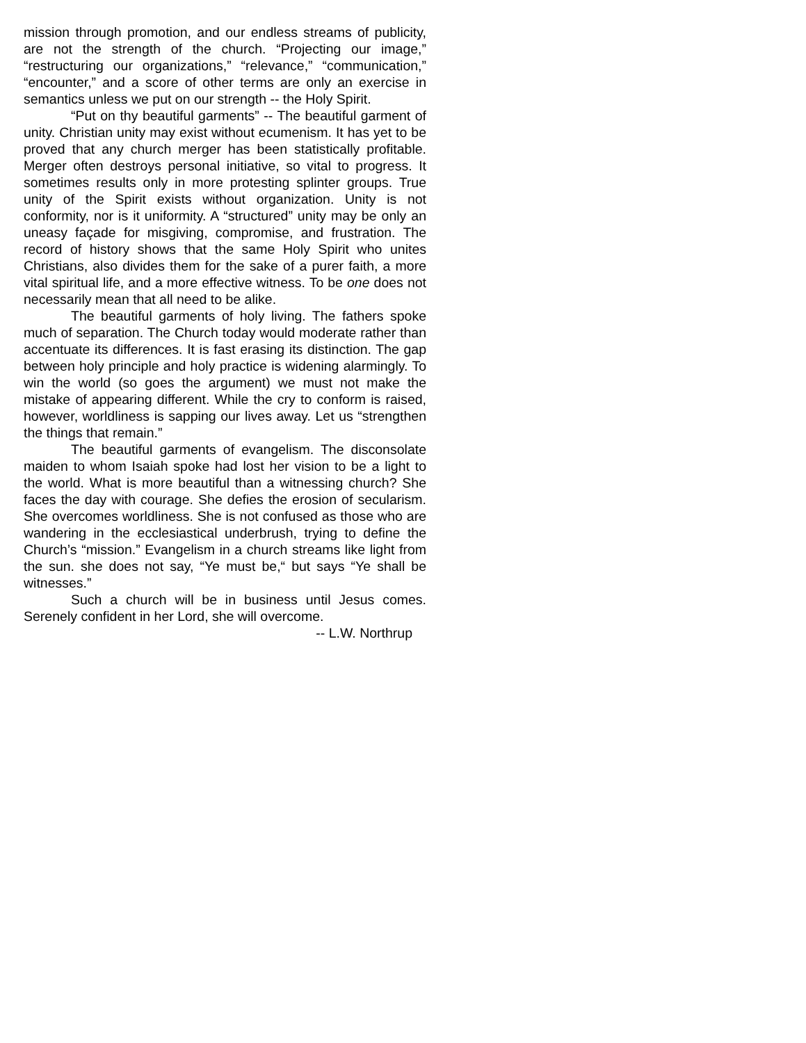mission through promotion, and our endless streams of publicity, are not the strength of the church. “Projecting our image,” “restructuring our organizations,” “relevance,” “communication,” “encounter,” and a score of other terms are only an exercise in semantics unless we put on our strength -- the Holy Spirit.
“Put on thy beautiful garments” -- The beautiful garment of unity. Christian unity may exist without ecumenism. It has yet to be proved that any church merger has been statistically profitable. Merger often destroys personal initiative, so vital to progress. It sometimes results only in more protesting splinter groups. True unity of the Spirit exists without organization. Unity is not conformity, nor is it uniformity. A “structured” unity may be only an uneasy façade for misgiving, compromise, and frustration. The record of history shows that the same Holy Spirit who unites Christians, also divides them for the sake of a purer faith, a more vital spiritual life, and a more effective witness. To be one does not necessarily mean that all need to be alike.
The beautiful garments of holy living. The fathers spoke much of separation. The Church today would moderate rather than accentuate its differences. It is fast erasing its distinction. The gap between holy principle and holy practice is widening alarmingly. To win the world (so goes the argument) we must not make the mistake of appearing different. While the cry to conform is raised, however, worldliness is sapping our lives away. Let us “strengthen the things that remain.”
The beautiful garments of evangelism. The disconsolate maiden to whom Isaiah spoke had lost her vision to be a light to the world. What is more beautiful than a witnessing church? She faces the day with courage. She defies the erosion of secularism. She overcomes worldliness. She is not confused as those who are wandering in the ecclesiastical underbrush, trying to define the Church’s “mission.” Evangelism in a church streams like light from the sun. she does not say, “Ye must be,“ but says “Ye shall be witnesses.”
Such a church will be in business until Jesus comes. Serenely confident in her Lord, she will overcome.
-- L.W. Northrup